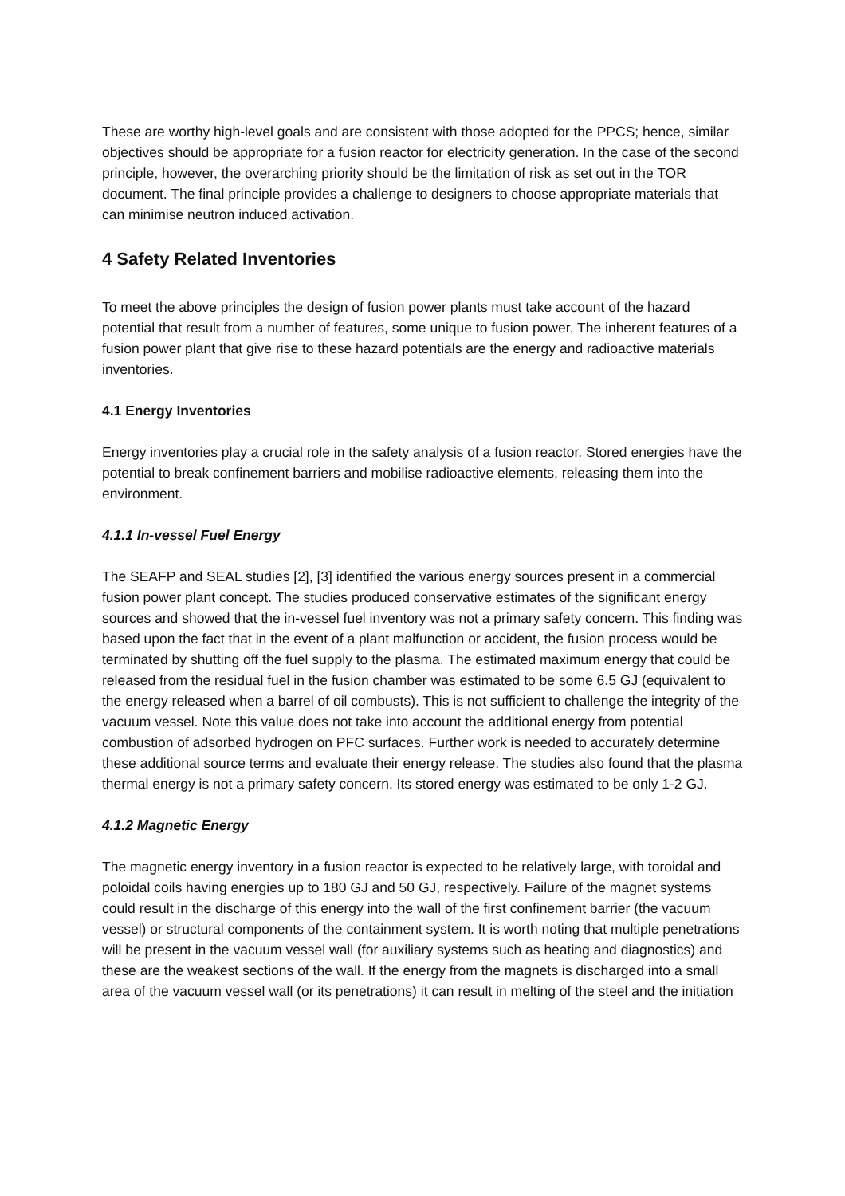These are worthy high-level goals and are consistent with those adopted for the PPCS; hence, similar objectives should be appropriate for a fusion reactor for electricity generation. In the case of the second principle, however, the overarching priority should be the limitation of risk as set out in the TOR document. The final principle provides a challenge to designers to choose appropriate materials that can minimise neutron induced activation.
4 Safety Related Inventories
To meet the above principles the design of fusion power plants must take account of the hazard potential that result from a number of features, some unique to fusion power. The inherent features of a fusion power plant that give rise to these hazard potentials are the energy and radioactive materials inventories.
4.1 Energy Inventories
Energy inventories play a crucial role in the safety analysis of a fusion reactor. Stored energies have the potential to break confinement barriers and mobilise radioactive elements, releasing them into the environment.
4.1.1 In-vessel Fuel Energy
The SEAFP and SEAL studies [2], [3] identified the various energy sources present in a commercial fusion power plant concept. The studies produced conservative estimates of the significant energy sources and showed that the in-vessel fuel inventory was not a primary safety concern. This finding was based upon the fact that in the event of a plant malfunction or accident, the fusion process would be terminated by shutting off the fuel supply to the plasma. The estimated maximum energy that could be released from the residual fuel in the fusion chamber was estimated to be some 6.5 GJ (equivalent to the energy released when a barrel of oil combusts). This is not sufficient to challenge the integrity of the vacuum vessel. Note this value does not take into account the additional energy from potential combustion of adsorbed hydrogen on PFC surfaces. Further work is needed to accurately determine these additional source terms and evaluate their energy release. The studies also found that the plasma thermal energy is not a primary safety concern. Its stored energy was estimated to be only 1-2 GJ.
4.1.2 Magnetic Energy
The magnetic energy inventory in a fusion reactor is expected to be relatively large, with toroidal and poloidal coils having energies up to 180 GJ and 50 GJ, respectively. Failure of the magnet systems could result in the discharge of this energy into the wall of the first confinement barrier (the vacuum vessel) or structural components of the containment system. It is worth noting that multiple penetrations will be present in the vacuum vessel wall (for auxiliary systems such as heating and diagnostics) and these are the weakest sections of the wall. If the energy from the magnets is discharged into a small area of the vacuum vessel wall (or its penetrations) it can result in melting of the steel and the initiation